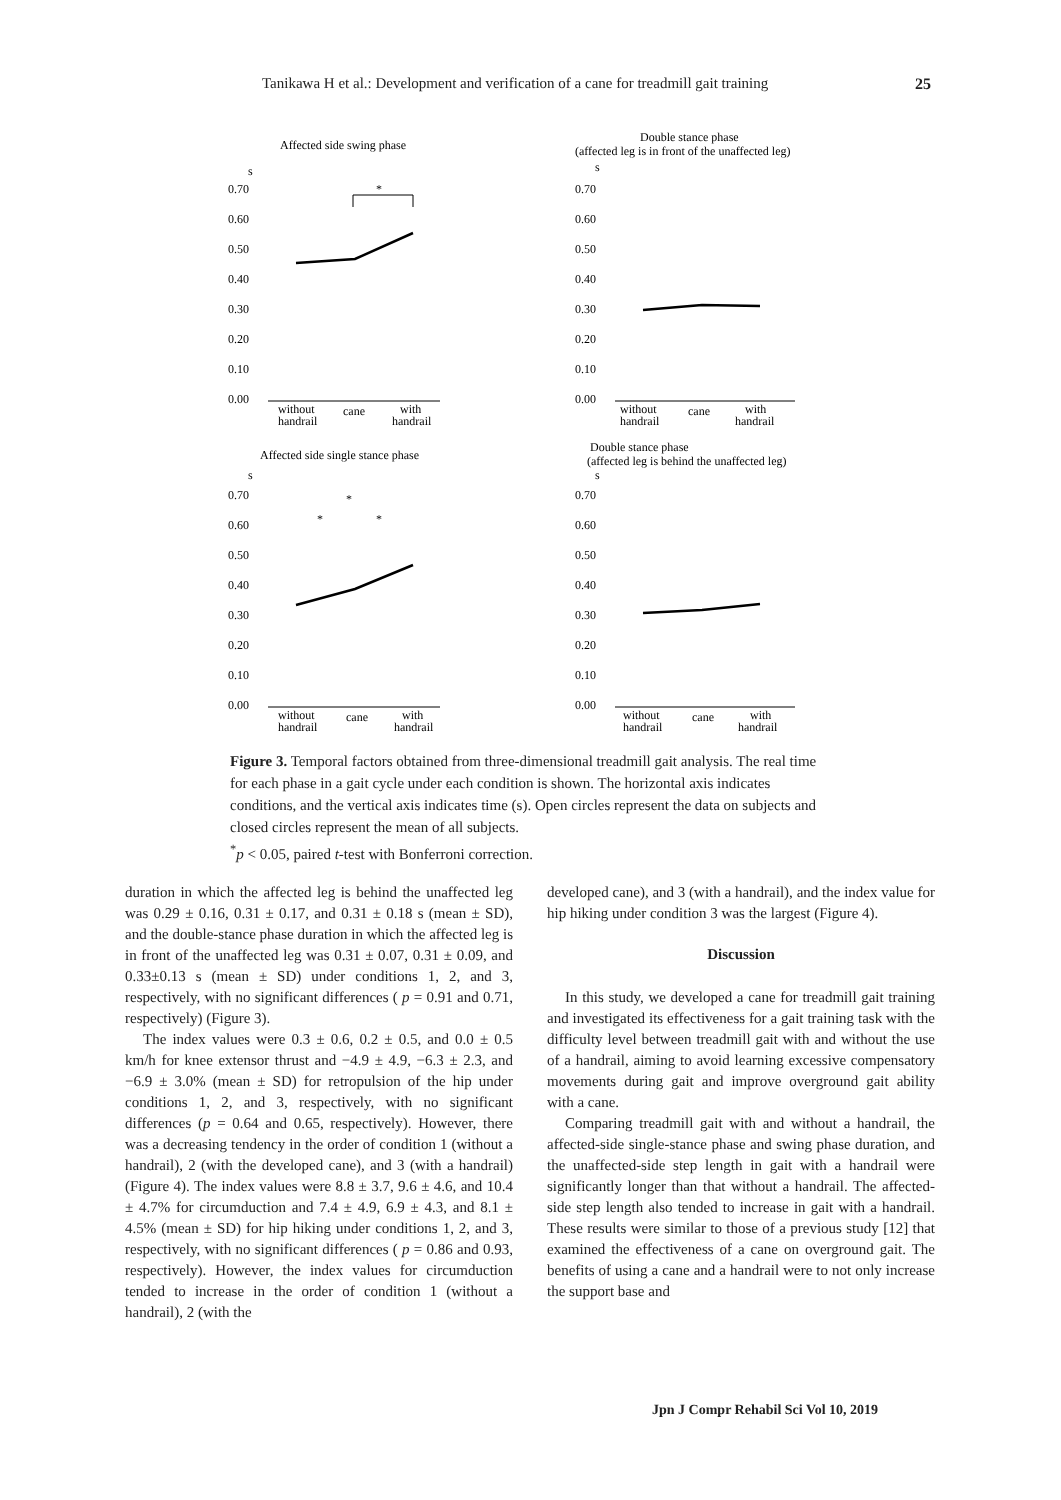Tanikawa H et al.: Development and verification of a cane for treadmill gait training 25
Affected side swing phase
s
0.70
0.60
0.50
0.40
0.30
0.20
0.10
0.00
without
handrail
cane
with
handrail
*
Double stance phase
(affected leg is in front of the unaffected leg)
s
0.70
0.60
0.50
0.40
0.30
0.20
0.10
0.00
without
handrail
cane
with
handrail
Affected side single stance phase
s
0.70
0.60
0.50
0.40
0.30
0.20
0.10
0.00
without
handrail
cane
with
handrail
*
*
*
Double stance phase
(affected leg is behind the unaffected leg)
s
0.70
0.60
0.50
0.40
0.30
0.20
0.10
0.00
without
handrail
cane
with
handrail
Figure 3. Temporal factors obtained from three-dimensional treadmill gait analysis. The real time for each phase in a gait cycle under each condition is shown. The horizontal axis indicates conditions, and the vertical axis indicates time (s). Open circles represent the data on subjects and closed circles represent the mean of all subjects.
<sup>*</sup> p < 0.05, paired t-test with Bonferroni correction.
duration in which the affected leg is behind the unaffected leg was 0.29 ± 0.16, 0.31 ± 0.17, and 0.31 ± 0.18 s (mean ± SD), and the double-stance phase duration in which the affected leg is in front of the unaffected leg was 0.31 ± 0.07, 0.31 ± 0.09, and 0.33±0.13 s (mean ± SD) under conditions 1, 2, and 3, respectively, with no significant differences ( p = 0.91 and 0.71, respectively) (Figure 3).
The index values were 0.3 ± 0.6, 0.2 ± 0.5, and 0.0 ± 0.5 km/h for knee extensor thrust and −4.9 ± 4.9, −6.3 ± 2.3, and −6.9 ± 3.0% (mean ± SD) for retropulsion of the hip under conditions 1, 2, and 3, respectively, with no significant differences (p = 0.64 and 0.65, respectively). However, there was a decreasing tendency in the order of condition 1 (without a handrail), 2 (with the developed cane), and 3 (with a handrail) (Figure 4). The index values were 8.8 ± 3.7, 9.6 ± 4.6, and 10.4 ± 4.7% for circumduction and 7.4 ± 4.9, 6.9 ± 4.3, and 8.1 ± 4.5% (mean ± SD) for hip hiking under conditions 1, 2, and 3, respectively, with no significant differences ( p = 0.86 and 0.93, respectively). However, the index values for circumduction tended to increase in the order of condition 1 (without a handrail), 2 (with the
developed cane), and 3 (with a handrail), and the index value for hip hiking under condition 3 was the largest (Figure 4).
Discussion
In this study, we developed a cane for treadmill gait training and investigated its effectiveness for a gait training task with the difficulty level between treadmill gait with and without the use of a handrail, aiming to avoid learning excessive compensatory movements during gait and improve overground gait ability with a cane.
Comparing treadmill gait with and without a handrail, the affected-side single-stance phase and swing phase duration, and the unaffected-side step length in gait with a handrail were significantly longer than that without a handrail. The affected-side step length also tended to increase in gait with a handrail. These results were similar to those of a previous study [12] that examined the effectiveness of a cane on overground gait. The benefits of using a cane and a handrail were to not only increase the support base and
Jpn J Compr Rehabil Sci Vol 10, 2019